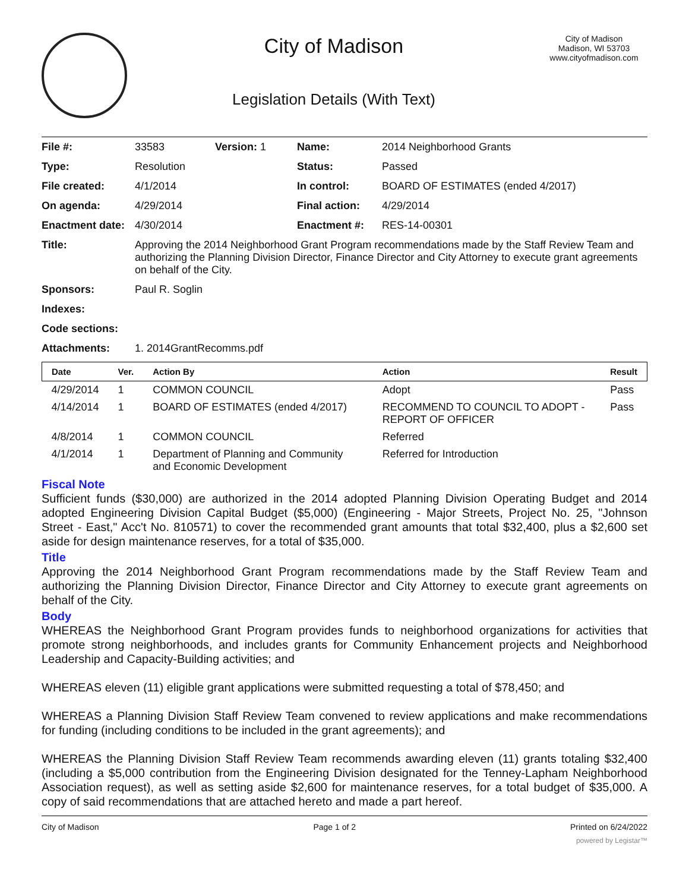City of Madison
Legislation Details (With Text)
City of Madison
Madison, WI 53703
www.cityofmadison.com
| File #: | 33583 | Version: 1 | Name: | 2014 Neighborhood Grants |
| Type: | Resolution | | Status: | Passed |
| File created: | 4/1/2014 | | In control: | BOARD OF ESTIMATES (ended 4/2017) |
| On agenda: | 4/29/2014 | | Final action: | 4/29/2014 |
| Enactment date: | 4/30/2014 | | Enactment #: | RES-14-00301 |
| Title: | Approving the 2014 Neighborhood Grant Program recommendations made by the Staff Review Team and authorizing the Planning Division Director, Finance Director and City Attorney to execute grant agreements on behalf of the City. | | | |
| Sponsors: | Paul R. Soglin | | | |
| Indexes: | | | | |
| Code sections: | | | | |
| Attachments: | 1. 2014GrantRecomms.pdf | | | |
| Date | Ver. | Action By | Action | Result |
| --- | --- | --- | --- | --- |
| 4/29/2014 | 1 | COMMON COUNCIL | Adopt | Pass |
| 4/14/2014 | 1 | BOARD OF ESTIMATES (ended 4/2017) | RECOMMEND TO COUNCIL TO ADOPT - REPORT OF OFFICER | Pass |
| 4/8/2014 | 1 | COMMON COUNCIL | Referred | |
| 4/1/2014 | 1 | Department of Planning and Community and Economic Development | Referred for Introduction | |
Fiscal Note
Sufficient funds ($30,000) are authorized in the 2014 adopted Planning Division Operating Budget and 2014 adopted Engineering Division Capital Budget ($5,000) (Engineering - Major Streets, Project No. 25, "Johnson Street - East," Acc't No. 810571) to cover the recommended grant amounts that total $32,400, plus a $2,600 set aside for design maintenance reserves, for a total of $35,000.
Title
Approving the 2014 Neighborhood Grant Program recommendations made by the Staff Review Team and authorizing the Planning Division Director, Finance Director and City Attorney to execute grant agreements on behalf of the City.
Body
WHEREAS the Neighborhood Grant Program provides funds to neighborhood organizations for activities that promote strong neighborhoods, and includes grants for Community Enhancement projects and Neighborhood Leadership and Capacity-Building activities; and
WHEREAS eleven (11) eligible grant applications were submitted requesting a total of $78,450; and
WHEREAS a Planning Division Staff Review Team convened to review applications and make recommendations for funding (including conditions to be included in the grant agreements); and
WHEREAS the Planning Division Staff Review Team recommends awarding eleven (11) grants totaling $32,400 (including a $5,000 contribution from the Engineering Division designated for the Tenney-Lapham Neighborhood Association request), as well as setting aside $2,600 for maintenance reserves, for a total budget of $35,000. A copy of said recommendations that are attached hereto and made a part hereof.
City of Madison Page 1 of 2 Printed on 6/24/2022
powered by Legistar™